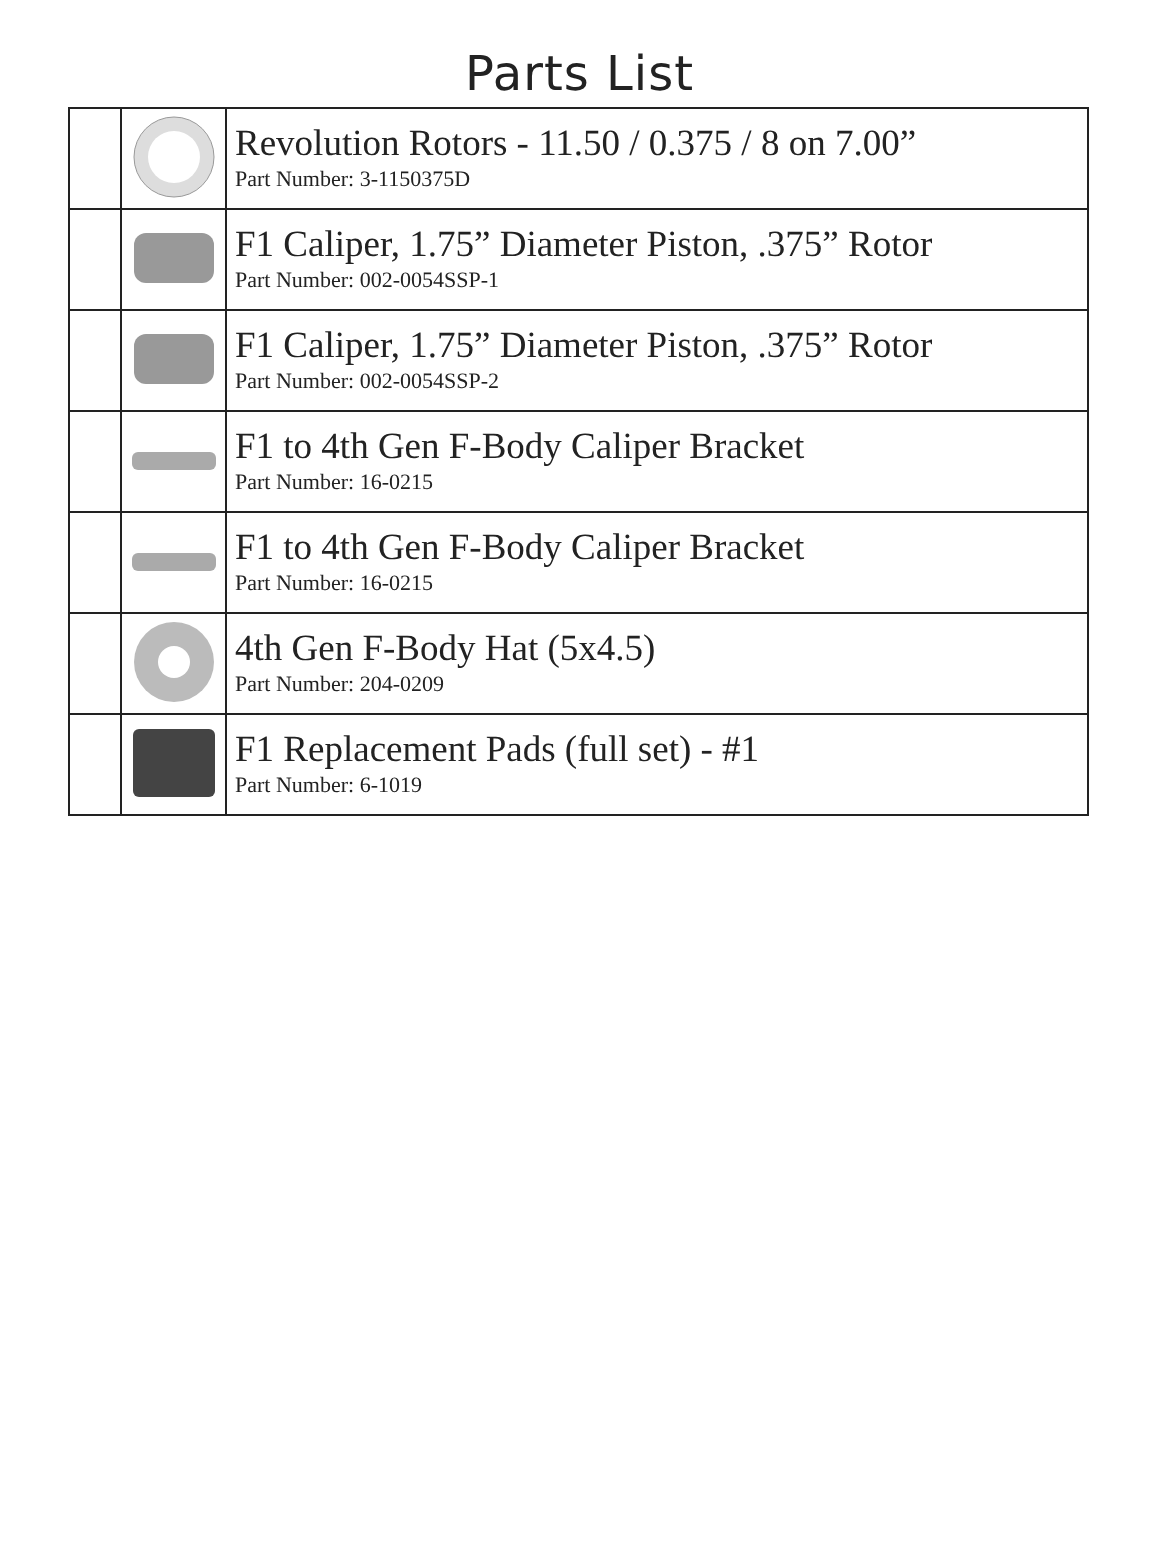Parts List
| | | Revolution Rotors - 11.50 / 0.375 / 8 on 7.00” Part Number: 3-1150375D |
| | | F1 Caliper, 1.75” Diameter Piston, .375” Rotor Part Number: 002-0054SSP-1 |
| | | F1 Caliper, 1.75” Diameter Piston, .375” Rotor Part Number: 002-0054SSP-2 |
| | | F1 to 4th Gen F-Body Caliper Bracket Part Number: 16-0215 |
| | | F1 to 4th Gen F-Body Caliper Bracket Part Number: 16-0215 |
| | | 4th Gen F-Body Hat (5x4.5) Part Number: 204-0209 |
| | | F1 Replacement Pads (full set) - #1 Part Number: 6-1019 |